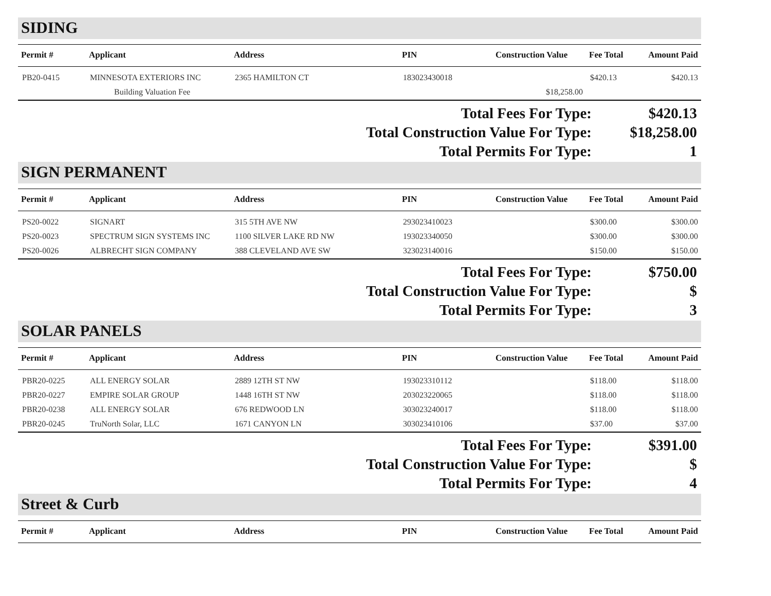SIDING
| Permit # | Applicant | Address | PIN | Construction Value | Fee Total | Amount Paid |
| --- | --- | --- | --- | --- | --- | --- |
| PB20-0415 | MINNESOTA EXTERIORS INC | 2365 HAMILTON CT | 183023430018 | | $420.13 | $420.13 |
| | Building Valuation Fee | | | $18,258.00 | | |
Total Fees For Type: $420.13
Total Construction Value For Type: $18,258.00
Total Permits For Type: 1
SIGN PERMANENT
| Permit # | Applicant | Address | PIN | Construction Value | Fee Total | Amount Paid |
| --- | --- | --- | --- | --- | --- | --- |
| PS20-0022 | SIGNART | 315 5TH AVE NW | 293023410023 | | $300.00 | $300.00 |
| PS20-0023 | SPECTRUM SIGN SYSTEMS INC | 1100 SILVER LAKE RD NW | 193023340050 | | $300.00 | $300.00 |
| PS20-0026 | ALBRECHT SIGN COMPANY | 388 CLEVELAND AVE SW | 323023140016 | | $150.00 | $150.00 |
Total Fees For Type: $750.00
Total Construction Value For Type: $
Total Permits For Type: 3
SOLAR PANELS
| Permit # | Applicant | Address | PIN | Construction Value | Fee Total | Amount Paid |
| --- | --- | --- | --- | --- | --- | --- |
| PBR20-0225 | ALL ENERGY SOLAR | 2889 12TH ST NW | 193023310112 | | $118.00 | $118.00 |
| PBR20-0227 | EMPIRE SOLAR GROUP | 1448 16TH ST NW | 203023220065 | | $118.00 | $118.00 |
| PBR20-0238 | ALL ENERGY SOLAR | 676 REDWOOD LN | 303023240017 | | $118.00 | $118.00 |
| PBR20-0245 | TruNorth Solar, LLC | 1671 CANYON LN | 303023410106 | | $37.00 | $37.00 |
Total Fees For Type: $391.00
Total Construction Value For Type: $
Total Permits For Type: 4
Street & Curb
| Permit # | Applicant | Address | PIN | Construction Value | Fee Total | Amount Paid |
| --- | --- | --- | --- | --- | --- | --- |